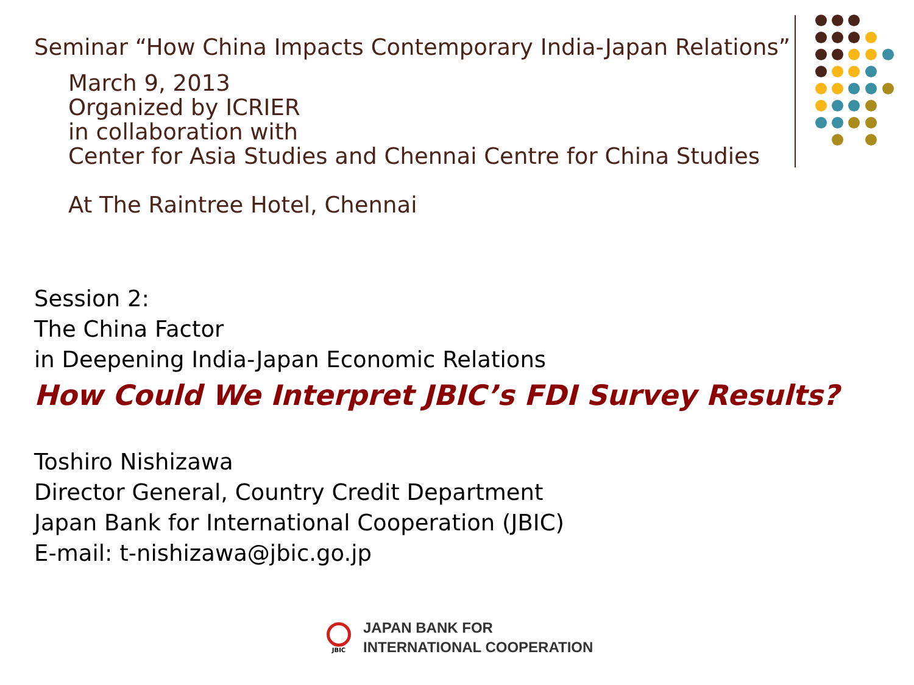Seminar “How China Impacts Contemporary India-Japan Relations”
March 9, 2013
Organized by ICRIER
in collaboration with
Center for Asia Studies and Chennai Centre for China Studies
At The Raintree Hotel, Chennai
Session 2:
The China Factor
in Deepening India-Japan Economic Relations
How Could We Interpret JBIC’s FDI Survey Results?
Toshiro Nishizawa
Director General, Country Credit Department
Japan Bank for International Cooperation (JBIC)
E-mail: t-nishizawa@jbic.go.jp
JBIC
JAPAN BANK FOR
INTERNATIONAL COOPERATION